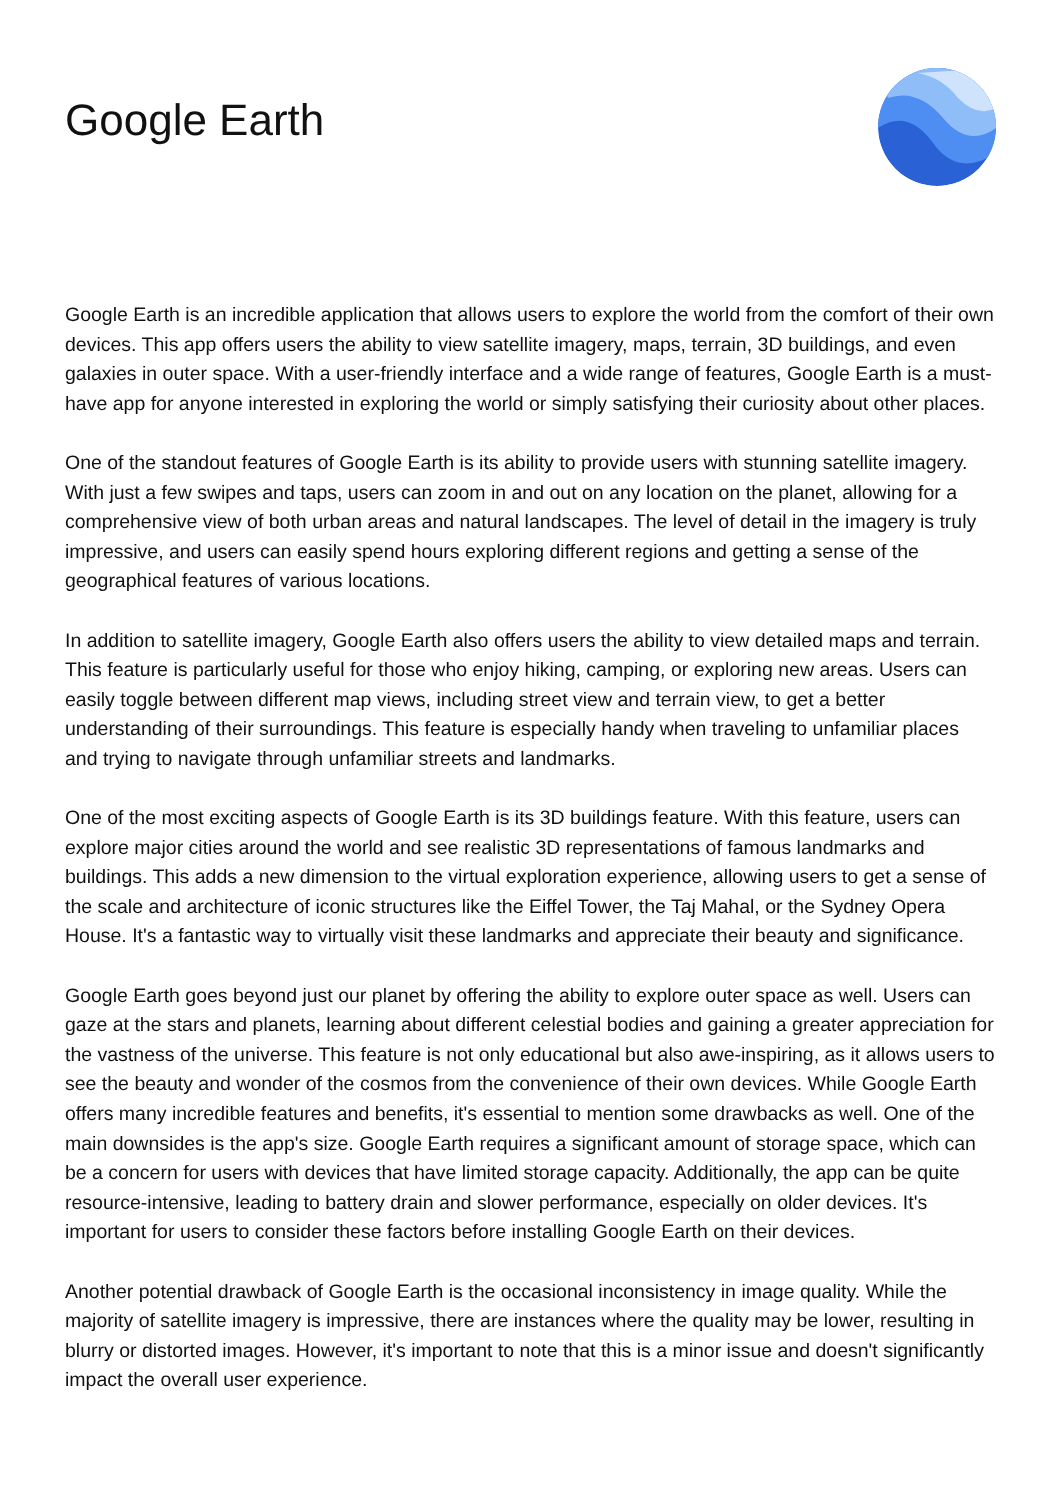Google Earth
Google Earth is an incredible application that allows users to explore the world from the comfort of their own devices. This app offers users the ability to view satellite imagery, maps, terrain, 3D buildings, and even galaxies in outer space. With a user-friendly interface and a wide range of features, Google Earth is a must-have app for anyone interested in exploring the world or simply satisfying their curiosity about other places.
One of the standout features of Google Earth is its ability to provide users with stunning satellite imagery. With just a few swipes and taps, users can zoom in and out on any location on the planet, allowing for a comprehensive view of both urban areas and natural landscapes. The level of detail in the imagery is truly impressive, and users can easily spend hours exploring different regions and getting a sense of the geographical features of various locations.
In addition to satellite imagery, Google Earth also offers users the ability to view detailed maps and terrain. This feature is particularly useful for those who enjoy hiking, camping, or exploring new areas. Users can easily toggle between different map views, including street view and terrain view, to get a better understanding of their surroundings. This feature is especially handy when traveling to unfamiliar places and trying to navigate through unfamiliar streets and landmarks.
One of the most exciting aspects of Google Earth is its 3D buildings feature. With this feature, users can explore major cities around the world and see realistic 3D representations of famous landmarks and buildings. This adds a new dimension to the virtual exploration experience, allowing users to get a sense of the scale and architecture of iconic structures like the Eiffel Tower, the Taj Mahal, or the Sydney Opera House. It's a fantastic way to virtually visit these landmarks and appreciate their beauty and significance.
Google Earth goes beyond just our planet by offering the ability to explore outer space as well. Users can gaze at the stars and planets, learning about different celestial bodies and gaining a greater appreciation for the vastness of the universe. This feature is not only educational but also awe-inspiring, as it allows users to see the beauty and wonder of the cosmos from the convenience of their own devices. While Google Earth offers many incredible features and benefits, it's essential to mention some drawbacks as well. One of the main downsides is the app's size. Google Earth requires a significant amount of storage space, which can be a concern for users with devices that have limited storage capacity. Additionally, the app can be quite resource-intensive, leading to battery drain and slower performance, especially on older devices. It's important for users to consider these factors before installing Google Earth on their devices.
Another potential drawback of Google Earth is the occasional inconsistency in image quality. While the majority of satellite imagery is impressive, there are instances where the quality may be lower, resulting in blurry or distorted images. However, it's important to note that this is a minor issue and doesn't significantly impact the overall user experience.